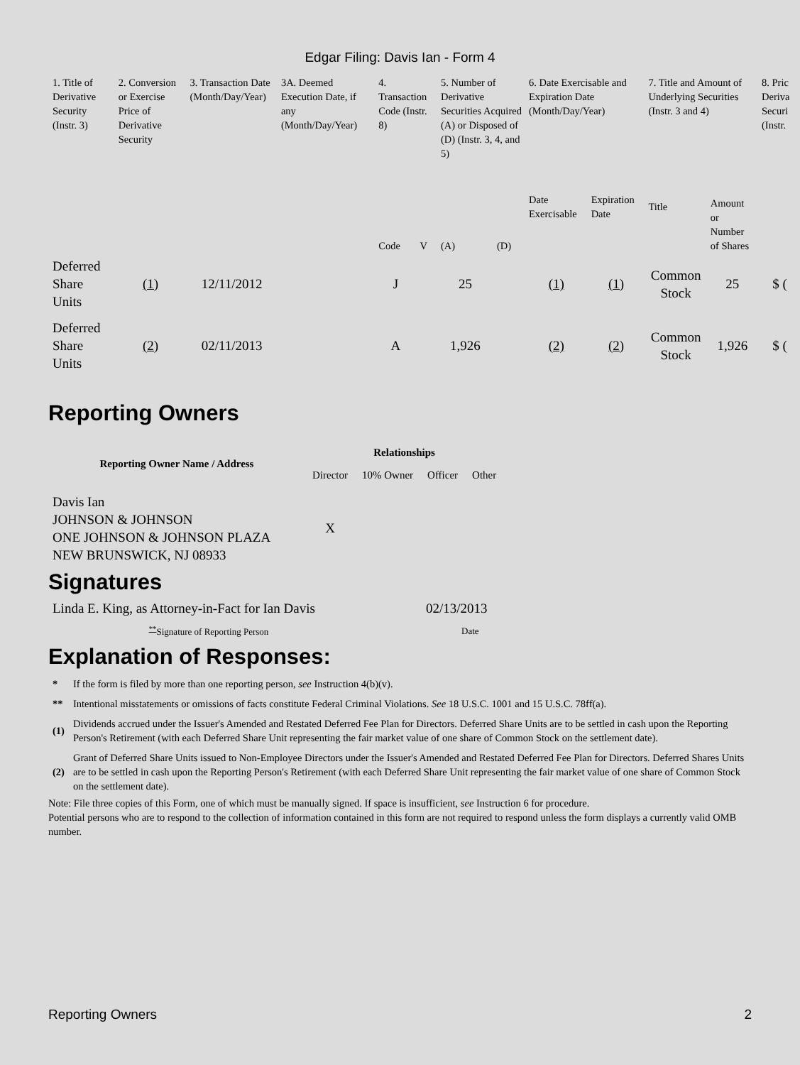Edgar Filing: Davis Ian - Form 4
| 1. Title of Derivative Security (Instr. 3) | 2. Conversion or Exercise Price of Derivative Security | 3. Transaction Date (Month/Day/Year) | 3A. Deemed Execution Date, if any (Month/Day/Year) | 4. Transaction Code (Instr. 8) | | 5. Number of Derivative Securities Acquired (A) or Disposed of (D) (Instr. 3, 4, and 5) | | 6. Date Exercisable and Expiration Date (Month/Day/Year) | | 7. Title and Amount of Underlying Securities (Instr. 3 and 4) | | 8. Pric Deriva Securi (Instr. |
| --- | --- | --- | --- | --- | --- | --- | --- | --- | --- | --- | --- | --- |
| | | | | Code | V | (A) | (D) | Date Exercisable | Expiration Date | Title | Amount or Number of Shares | |
| Deferred Share Units | (1) | 12/11/2012 | | J | | 25 | | (1) | (1) | Common Stock | 25 | $ ( |
| Deferred Share Units | (2) | 02/11/2013 | | A | | 1,926 | | (2) | (2) | Common Stock | 1,926 | $ ( |
Reporting Owners
| Reporting Owner Name / Address | Relationships | | | |
| --- | --- | --- | --- | --- |
| | Director | 10% Owner | Officer | Other |
| Davis Ian JOHNSON & JOHNSON ONE JOHNSON & JOHNSON PLAZA NEW BRUNSWICK, NJ 08933 | X | | | |
Signatures
| Linda E. King, as Attorney-in-Fact for Ian Davis | 02/13/2013 |
| <sup>**</sup> Signature of Reporting Person | Date |
Explanation of Responses:
| * | If the form is filed by more than one reporting person, see Instruction 4(b)(v). |
| ** | Intentional misstatements or omissions of facts constitute Federal Criminal Violations. See 18 U.S.C. 1001 and 15 U.S.C. 78ff(a). |
| (1) | Dividends accrued under the Issuer's Amended and Restated Deferred Fee Plan for Directors. Deferred Share Units are to be settled in cash upon the Reporting Person's Retirement (with each Deferred Share Unit representing the fair market value of one share of Common Stock on the settlement date). |
| (2) | Grant of Deferred Share Units issued to Non-Employee Directors under the Issuer's Amended and Restated Deferred Fee Plan for Directors. Deferred Shares Units are to be settled in cash upon the Reporting Person's Retirement (with each Deferred Share Unit representing the fair market value of one share of Common Stock on the settlement date). |
Note: File three copies of this Form, one of which must be manually signed. If space is insufficient, see Instruction 6 for procedure.
Potential persons who are to respond to the collection of information contained in this form are not required to respond unless the form displays a currently valid OMB number.
Reporting Owners 2